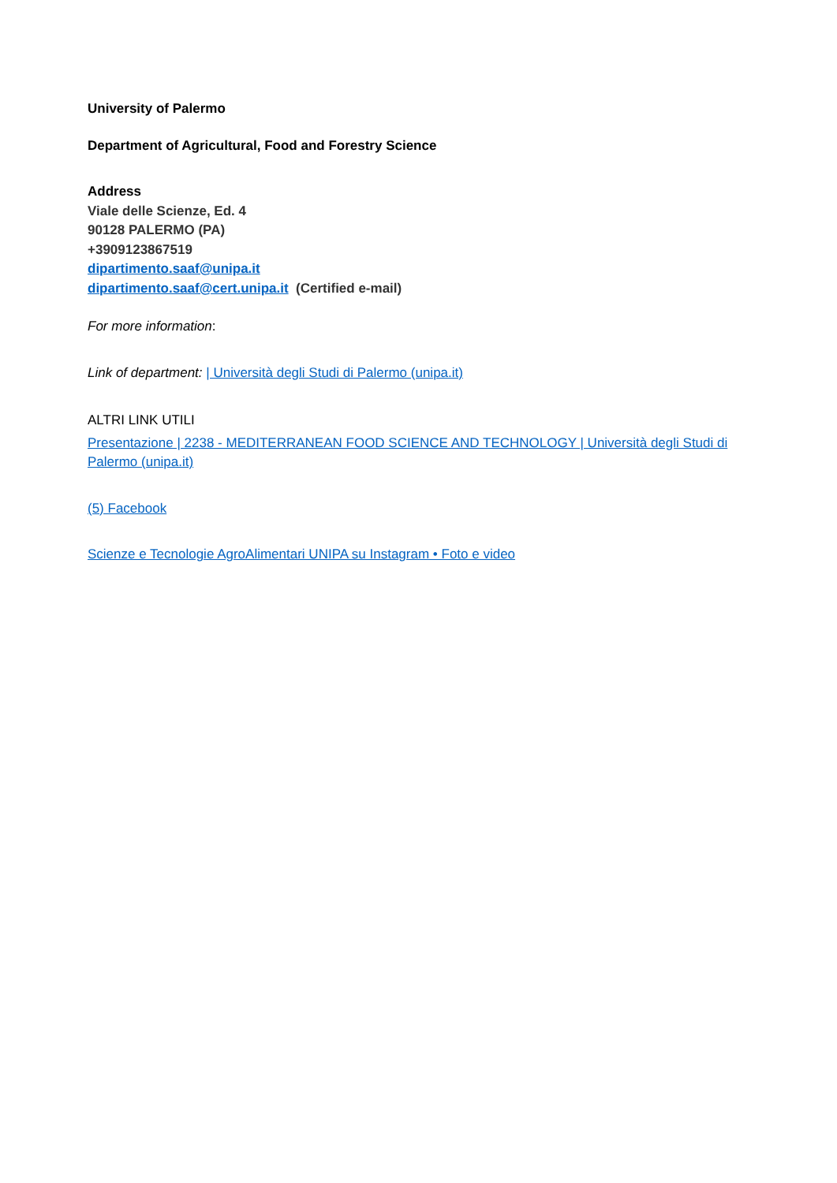University of Palermo
Department of Agricultural, Food and Forestry Science
Address
Viale delle Scienze, Ed. 4
90128 PALERMO (PA)
+3909123867519
dipartimento.saaf@unipa.it
dipartimento.saaf@cert.unipa.it (Certified e-mail)
For more information:
Link of department: | Università degli Studi di Palermo (unipa.it)
ALTRI LINK UTILI
Presentazione | 2238 - MEDITERRANEAN FOOD SCIENCE AND TECHNOLOGY | Università degli Studi di Palermo (unipa.it)
(5) Facebook
Scienze e Tecnologie AgroAlimentari UNIPA su Instagram • Foto e video